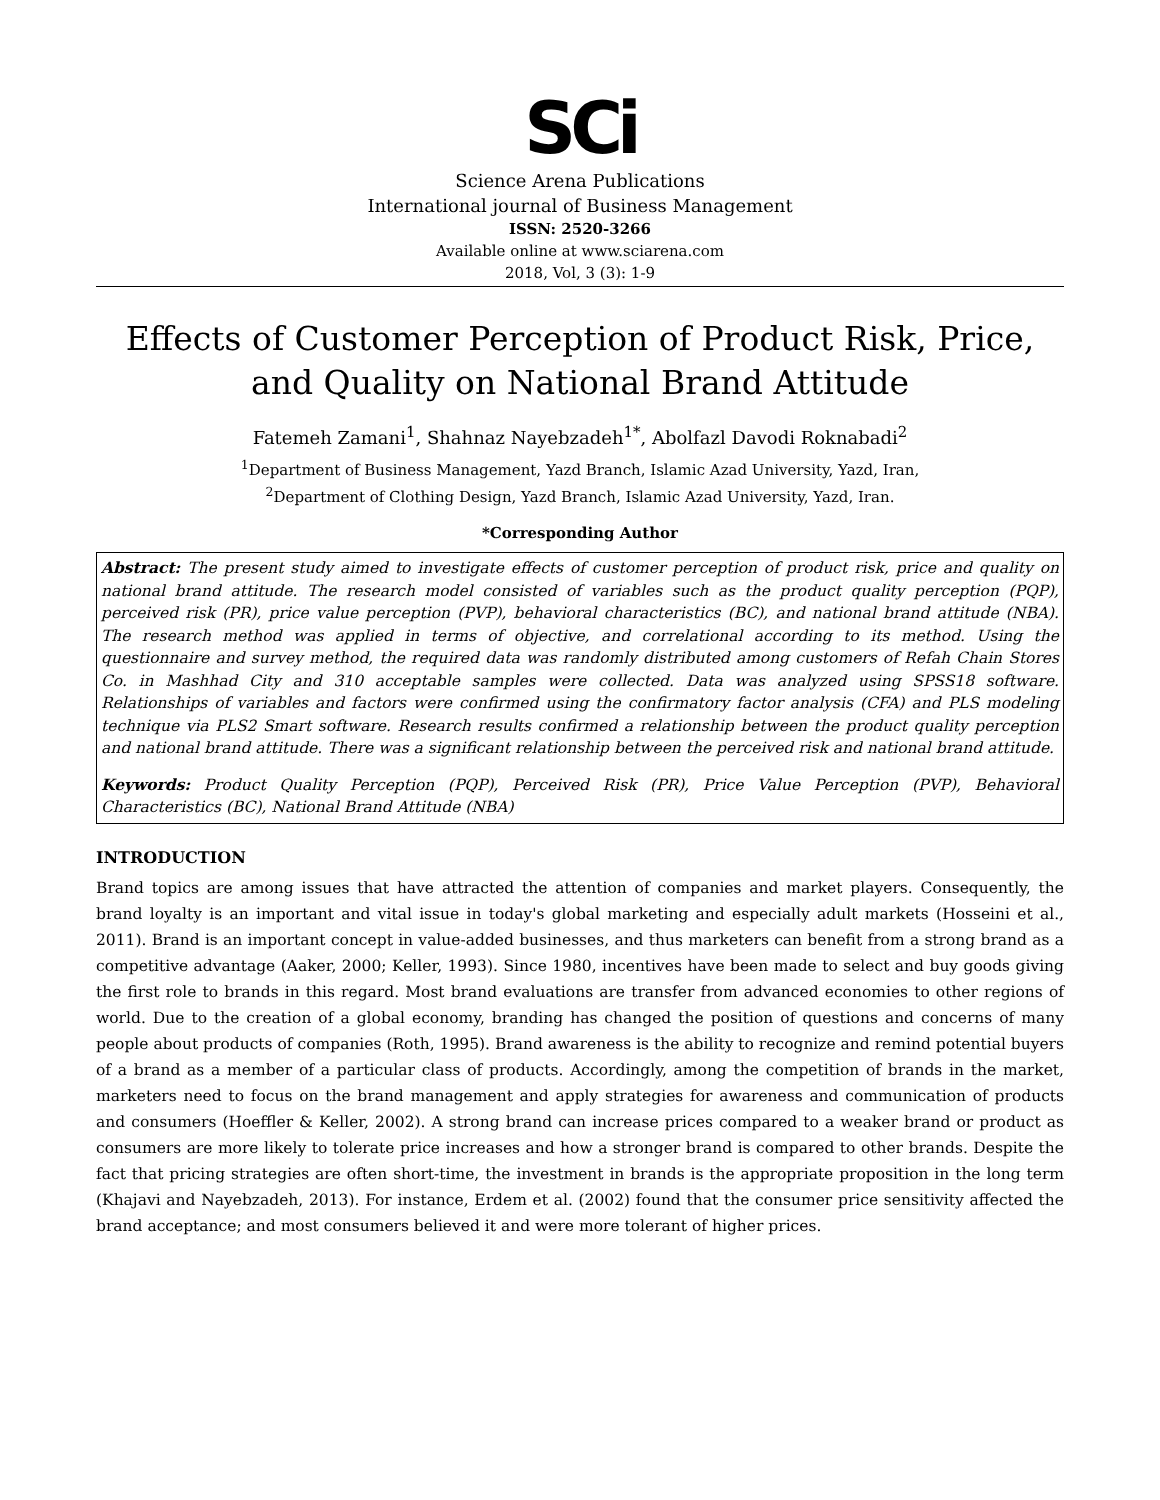SCi
Science Arena Publications
International journal of Business Management
ISSN: 2520-3266
Available online at www.sciarena.com
2018, Vol, 3 (3): 1-9
Effects of Customer Perception of Product Risk, Price, and Quality on National Brand Attitude
Fatemeh Zamani<sup>1</sup>, Shahnaz Nayebzadeh<sup>1*</sup>, Abolfazl Davodi Roknabadi<sup>2</sup>
<sup>1</sup> Department of Business Management, Yazd Branch, Islamic Azad University, Yazd, Iran,
<sup>2</sup> Department of Clothing Design, Yazd Branch, Islamic Azad University, Yazd, Iran.
*Corresponding Author
Abstract: The present study aimed to investigate effects of customer perception of product risk, price and quality on national brand attitude. The research model consisted of variables such as the product quality perception (PQP), perceived risk (PR), price value perception (PVP), behavioral characteristics (BC), and national brand attitude (NBA). The research method was applied in terms of objective, and correlational according to its method. Using the questionnaire and survey method, the required data was randomly distributed among customers of Refah Chain Stores Co. in Mashhad City and 310 acceptable samples were collected. Data was analyzed using SPSS18 software. Relationships of variables and factors were confirmed using the confirmatory factor analysis (CFA) and PLS modeling technique via PLS2 Smart software. Research results confirmed a relationship between the product quality perception and national brand attitude. There was a significant relationship between the perceived risk and national brand attitude.
Keywords: Product Quality Perception (PQP), Perceived Risk (PR), Price Value Perception (PVP), Behavioral Characteristics (BC), National Brand Attitude (NBA)
INTRODUCTION
Brand topics are among issues that have attracted the attention of companies and market players. Consequently, the brand loyalty is an important and vital issue in today's global marketing and especially adult markets (Hosseini et al., 2011). Brand is an important concept in value-added businesses, and thus marketers can benefit from a strong brand as a competitive advantage (Aaker, 2000; Keller, 1993). Since 1980, incentives have been made to select and buy goods giving the first role to brands in this regard. Most brand evaluations are transfer from advanced economies to other regions of world. Due to the creation of a global economy, branding has changed the position of questions and concerns of many people about products of companies (Roth, 1995). Brand awareness is the ability to recognize and remind potential buyers of a brand as a member of a particular class of products. Accordingly, among the competition of brands in the market, marketers need to focus on the brand management and apply strategies for awareness and communication of products and consumers (Hoeffler & Keller, 2002). A strong brand can increase prices compared to a weaker brand or product as consumers are more likely to tolerate price increases and how a stronger brand is compared to other brands. Despite the fact that pricing strategies are often short-time, the investment in brands is the appropriate proposition in the long term (Khajavi and Nayebzadeh, 2013). For instance, Erdem et al. (2002) found that the consumer price sensitivity affected the brand acceptance; and most consumers believed it and were more tolerant of higher prices.